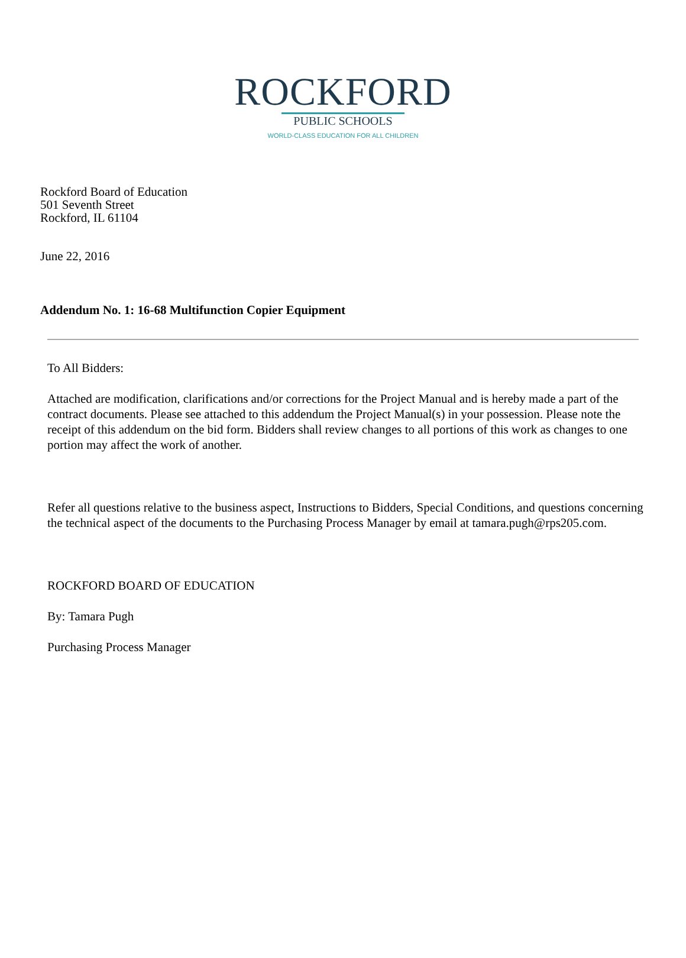ROCKFORD
PUBLIC SCHOOLS
WORLD-CLASS EDUCATION FOR ALL CHILDREN
Rockford Board of Education
501 Seventh Street
Rockford, IL 61104
June 22, 2016
Addendum No. 1: 16-68 Multifunction Copier Equipment
To All Bidders:
Attached are modification, clarifications and/or corrections for the Project Manual and is hereby made a part of the contract documents. Please see attached to this addendum the Project Manual(s) in your possession. Please note the receipt of this addendum on the bid form. Bidders shall review changes to all portions of this work as changes to one portion may affect the work of another.
Refer all questions relative to the business aspect, Instructions to Bidders, Special Conditions, and questions concerning the technical aspect of the documents to the Purchasing Process Manager by email at tamara.pugh@rps205.com.
ROCKFORD BOARD OF EDUCATION
By: Tamara Pugh
Purchasing Process Manager